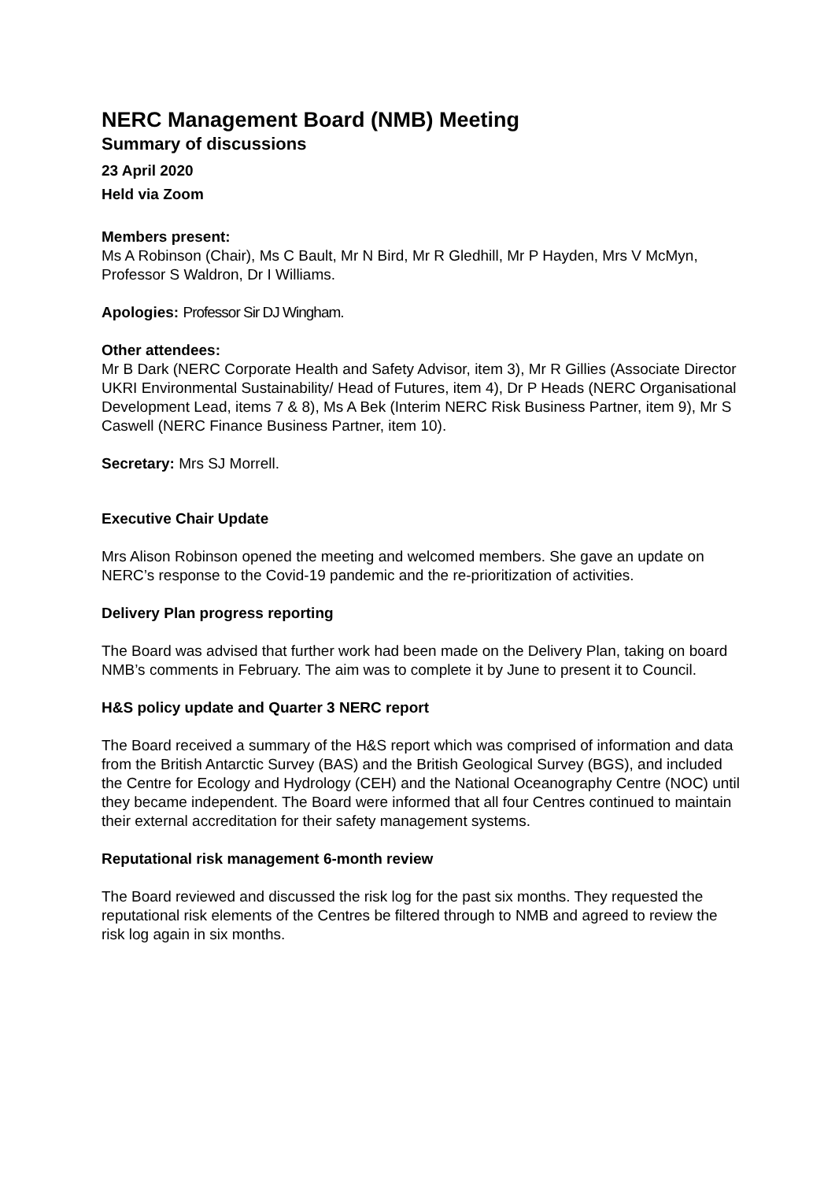NERC Management Board (NMB) Meeting
Summary of discussions
23 April 2020
Held via Zoom
Members present:
Ms A Robinson (Chair), Ms C Bault, Mr N Bird, Mr R Gledhill, Mr P Hayden, Mrs V McMyn, Professor S Waldron, Dr I Williams.
Apologies: Professor Sir DJ Wingham.
Other attendees:
Mr B Dark (NERC Corporate Health and Safety Advisor, item 3), Mr R Gillies (Associate Director UKRI Environmental Sustainability/ Head of Futures, item 4), Dr P Heads (NERC Organisational Development Lead, items 7 & 8), Ms A Bek (Interim NERC Risk Business Partner, item 9), Mr S Caswell (NERC Finance Business Partner, item 10).
Secretary: Mrs SJ Morrell.
Executive Chair Update
Mrs Alison Robinson opened the meeting and welcomed members. She gave an update on NERC’s response to the Covid-19 pandemic and the re-prioritization of activities.
Delivery Plan progress reporting
The Board was advised that further work had been made on the Delivery Plan, taking on board NMB’s comments in February. The aim was to complete it by June to present it to Council.
H&S policy update and Quarter 3 NERC report
The Board received a summary of the H&S report which was comprised of information and data from the British Antarctic Survey (BAS) and the British Geological Survey (BGS), and included the Centre for Ecology and Hydrology (CEH) and the National Oceanography Centre (NOC) until they became independent. The Board were informed that all four Centres continued to maintain their external accreditation for their safety management systems.
Reputational risk management 6-month review
The Board reviewed and discussed the risk log for the past six months. They requested the reputational risk elements of the Centres be filtered through to NMB and agreed to review the risk log again in six months.